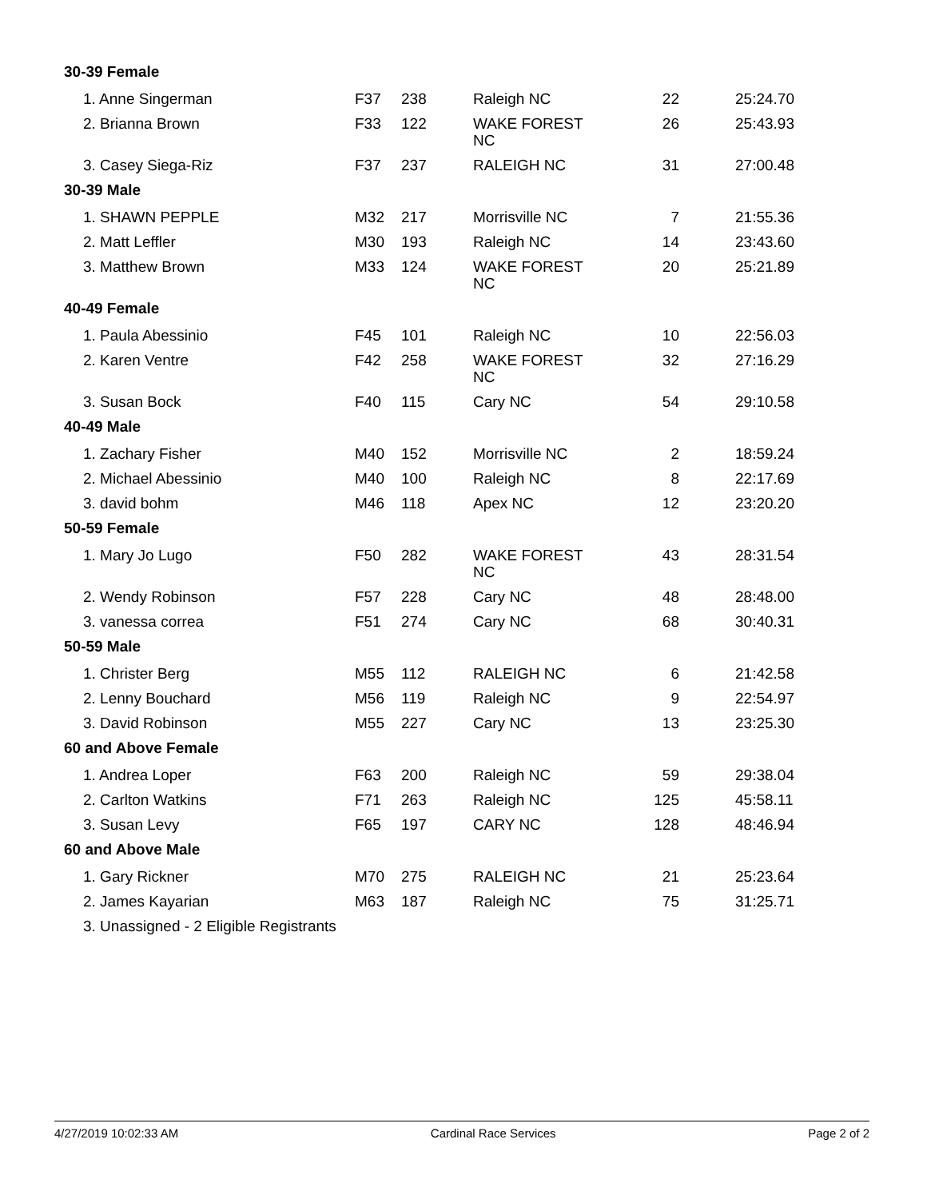| 30-39 Female | | | | | |
| 1. Anne Singerman | F37 | 238 | Raleigh NC | 22 | 25:24.70 |
| 2. Brianna Brown | F33 | 122 | WAKE FOREST NC | 26 | 25:43.93 |
| 3. Casey Siega-Riz | F37 | 237 | RALEIGH NC | 31 | 27:00.48 |
| 30-39 Male | | | | | |
| 1. SHAWN PEPPLE | M32 | 217 | Morrisville NC | 7 | 21:55.36 |
| 2. Matt Leffler | M30 | 193 | Raleigh NC | 14 | 23:43.60 |
| 3. Matthew Brown | M33 | 124 | WAKE FOREST NC | 20 | 25:21.89 |
| 40-49 Female | | | | | |
| 1. Paula Abessinio | F45 | 101 | Raleigh NC | 10 | 22:56.03 |
| 2. Karen Ventre | F42 | 258 | WAKE FOREST NC | 32 | 27:16.29 |
| 3. Susan Bock | F40 | 115 | Cary NC | 54 | 29:10.58 |
| 40-49 Male | | | | | |
| 1. Zachary Fisher | M40 | 152 | Morrisville NC | 2 | 18:59.24 |
| 2. Michael Abessinio | M40 | 100 | Raleigh NC | 8 | 22:17.69 |
| 3. david bohm | M46 | 118 | Apex NC | 12 | 23:20.20 |
| 50-59 Female | | | | | |
| 1. Mary Jo Lugo | F50 | 282 | WAKE FOREST NC | 43 | 28:31.54 |
| 2. Wendy Robinson | F57 | 228 | Cary NC | 48 | 28:48.00 |
| 3. vanessa correa | F51 | 274 | Cary NC | 68 | 30:40.31 |
| 50-59 Male | | | | | |
| 1. Christer Berg | M55 | 112 | RALEIGH NC | 6 | 21:42.58 |
| 2. Lenny Bouchard | M56 | 119 | Raleigh NC | 9 | 22:54.97 |
| 3. David Robinson | M55 | 227 | Cary NC | 13 | 23:25.30 |
| 60 and Above Female | | | | | |
| 1. Andrea Loper | F63 | 200 | Raleigh NC | 59 | 29:38.04 |
| 2. Carlton Watkins | F71 | 263 | Raleigh NC | 125 | 45:58.11 |
| 3. Susan Levy | F65 | 197 | CARY NC | 128 | 48:46.94 |
| 60 and Above Male | | | | | |
| 1. Gary Rickner | M70 | 275 | RALEIGH NC | 21 | 25:23.64 |
| 2. James Kayarian | M63 | 187 | Raleigh NC | 75 | 31:25.71 |
| 3. Unassigned - 2 Eligible Registrants | | | | | |
4/27/2019 10:02:33 AM Cardinal Race Services Page 2 of 2